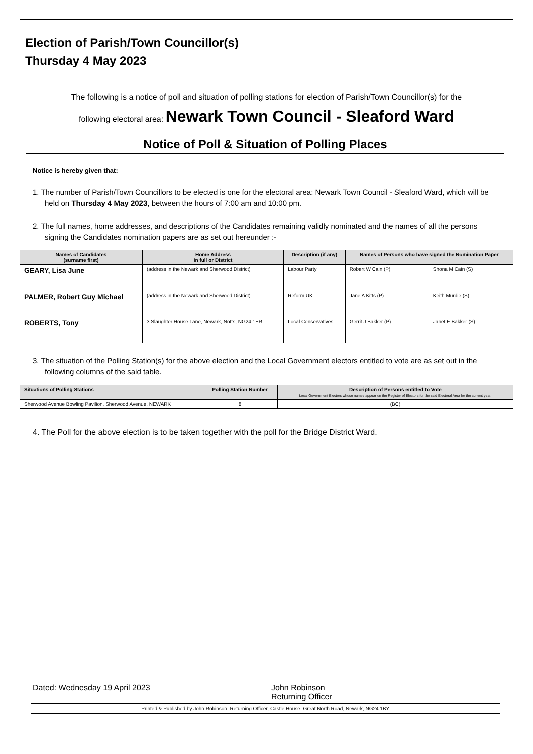Election of Parish/Town Councillor(s)
Thursday 4 May 2023
The following is a notice of poll and situation of polling stations for election of Parish/Town Councillor(s) for the
following electoral area: Newark Town Council - Sleaford Ward
Notice of Poll & Situation of Polling Places
Notice is hereby given that:
1. The number of Parish/Town Councillors to be elected is one for the electoral area: Newark Town Council - Sleaford Ward, which will be held on Thursday 4 May 2023, between the hours of 7:00 am and 10:00 pm.
2. The full names, home addresses, and descriptions of the Candidates remaining validly nominated and the names of all the persons signing the Candidates nomination papers are as set out hereunder :-
| Names of Candidates (surname first) | Home Address in full or District | Description (if any) | Names of Persons who have signed the Nomination Paper | |
| --- | --- | --- | --- | --- |
| GEARY, Lisa June | (address in the Newark and Sherwood District) | Labour Party | Robert W Cain (P) | Shona M Cain (S) |
| PALMER, Robert Guy Michael | (address in the Newark and Sherwood District) | Reform UK | Jane A Kitts (P) | Keith Murdie (S) |
| ROBERTS, Tony | 3 Slaughter House Lane, Newark, Notts, NG24 1ER | Local Conservatives | Gerrit J Bakker (P) | Janet E Bakker (S) |
3. The situation of the Polling Station(s) for the above election and the Local Government electors entitled to vote are as set out in the following columns of the said table.
| Situations of Polling Stations | Polling Station Number | Description of Persons entitled to Vote Local Government Electors whose names appear on the Register of Electors for the said Electoral Area for the current year. |
| --- | --- | --- |
| Sherwood Avenue Bowling Pavilion, Sherwood Avenue, NEWARK | 8 | (BC) |
4. The Poll for the above election is to be taken together with the poll for the Bridge District Ward.
Dated: Wednesday 19 April 2023 John Robinson
Returning Officer
Printed & Published by John Robinson, Returning Officer, Castle House, Great North Road, Newark, NG24 1BY.